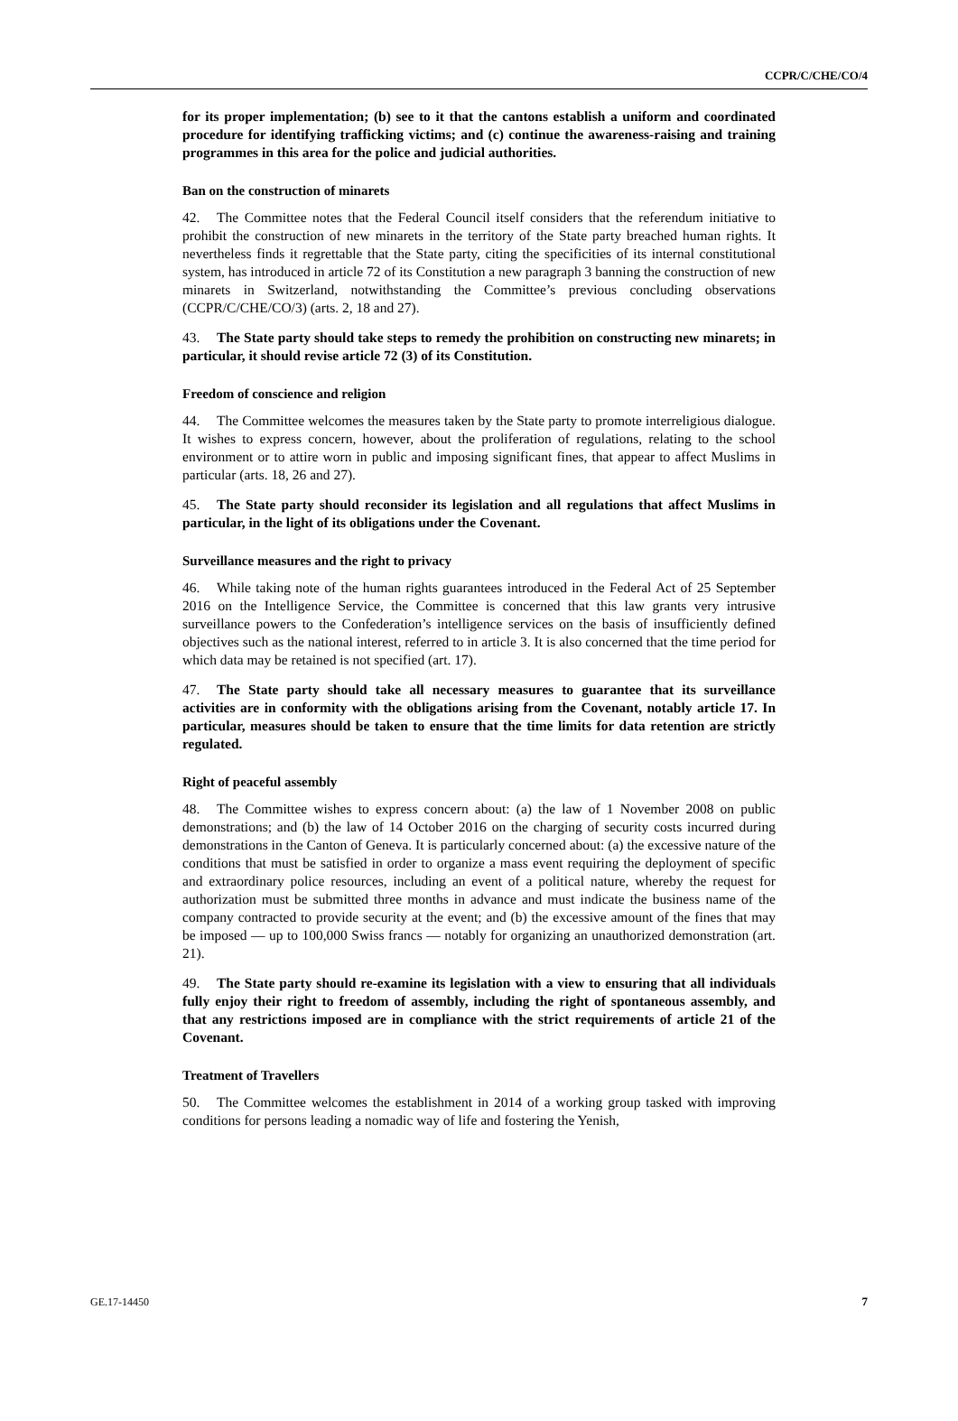CCPR/C/CHE/CO/4
for its proper implementation; (b) see to it that the cantons establish a uniform and coordinated procedure for identifying trafficking victims; and (c) continue the awareness-raising and training programmes in this area for the police and judicial authorities.
Ban on the construction of minarets
42. The Committee notes that the Federal Council itself considers that the referendum initiative to prohibit the construction of new minarets in the territory of the State party breached human rights. It nevertheless finds it regrettable that the State party, citing the specificities of its internal constitutional system, has introduced in article 72 of its Constitution a new paragraph 3 banning the construction of new minarets in Switzerland, notwithstanding the Committee’s previous concluding observations (CCPR/C/CHE/CO/3) (arts. 2, 18 and 27).
43. The State party should take steps to remedy the prohibition on constructing new minarets; in particular, it should revise article 72 (3) of its Constitution.
Freedom of conscience and religion
44. The Committee welcomes the measures taken by the State party to promote interreligious dialogue. It wishes to express concern, however, about the proliferation of regulations, relating to the school environment or to attire worn in public and imposing significant fines, that appear to affect Muslims in particular (arts. 18, 26 and 27).
45. The State party should reconsider its legislation and all regulations that affect Muslims in particular, in the light of its obligations under the Covenant.
Surveillance measures and the right to privacy
46. While taking note of the human rights guarantees introduced in the Federal Act of 25 September 2016 on the Intelligence Service, the Committee is concerned that this law grants very intrusive surveillance powers to the Confederation’s intelligence services on the basis of insufficiently defined objectives such as the national interest, referred to in article 3. It is also concerned that the time period for which data may be retained is not specified (art. 17).
47. The State party should take all necessary measures to guarantee that its surveillance activities are in conformity with the obligations arising from the Covenant, notably article 17. In particular, measures should be taken to ensure that the time limits for data retention are strictly regulated.
Right of peaceful assembly
48. The Committee wishes to express concern about: (a) the law of 1 November 2008 on public demonstrations; and (b) the law of 14 October 2016 on the charging of security costs incurred during demonstrations in the Canton of Geneva. It is particularly concerned about: (a) the excessive nature of the conditions that must be satisfied in order to organize a mass event requiring the deployment of specific and extraordinary police resources, including an event of a political nature, whereby the request for authorization must be submitted three months in advance and must indicate the business name of the company contracted to provide security at the event; and (b) the excessive amount of the fines that may be imposed — up to 100,000 Swiss francs — notably for organizing an unauthorized demonstration (art. 21).
49. The State party should re-examine its legislation with a view to ensuring that all individuals fully enjoy their right to freedom of assembly, including the right of spontaneous assembly, and that any restrictions imposed are in compliance with the strict requirements of article 21 of the Covenant.
Treatment of Travellers
50. The Committee welcomes the establishment in 2014 of a working group tasked with improving conditions for persons leading a nomadic way of life and fostering the Yenish,
GE.17-14450 7